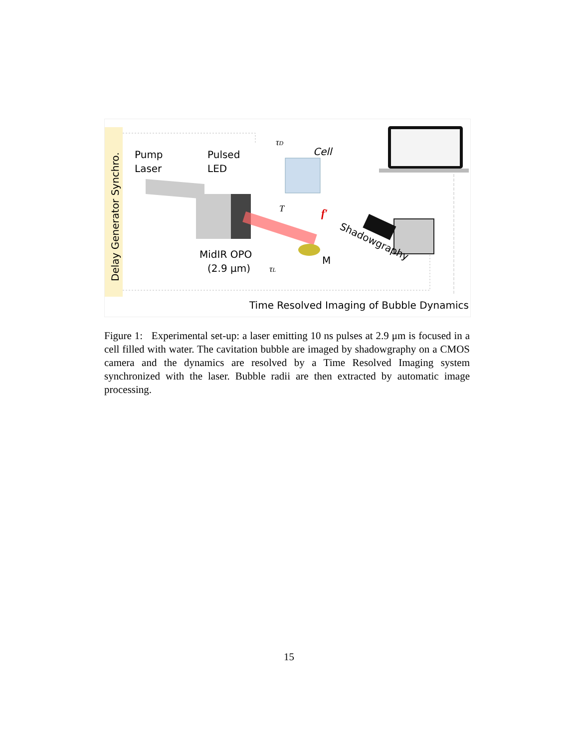Delay Generator Synchro.
Pump
Laser
Pulsed
LED
Cell
τD
f′
T
M
MidIR OPO
(2.9 μm)
τL
Shadowgraphy
Time Resolved Imaging of Bubble Dynamics
Figure 1: Experimental set-up: a laser emitting 10 ns pulses at 2.9 μm is focused in a cell filled with water. The cavitation bubble are imaged by shadowgraphy on a CMOS camera and the dynamics are resolved by a Time Resolved Imaging system synchronized with the laser. Bubble radii are then extracted by automatic image processing.
15